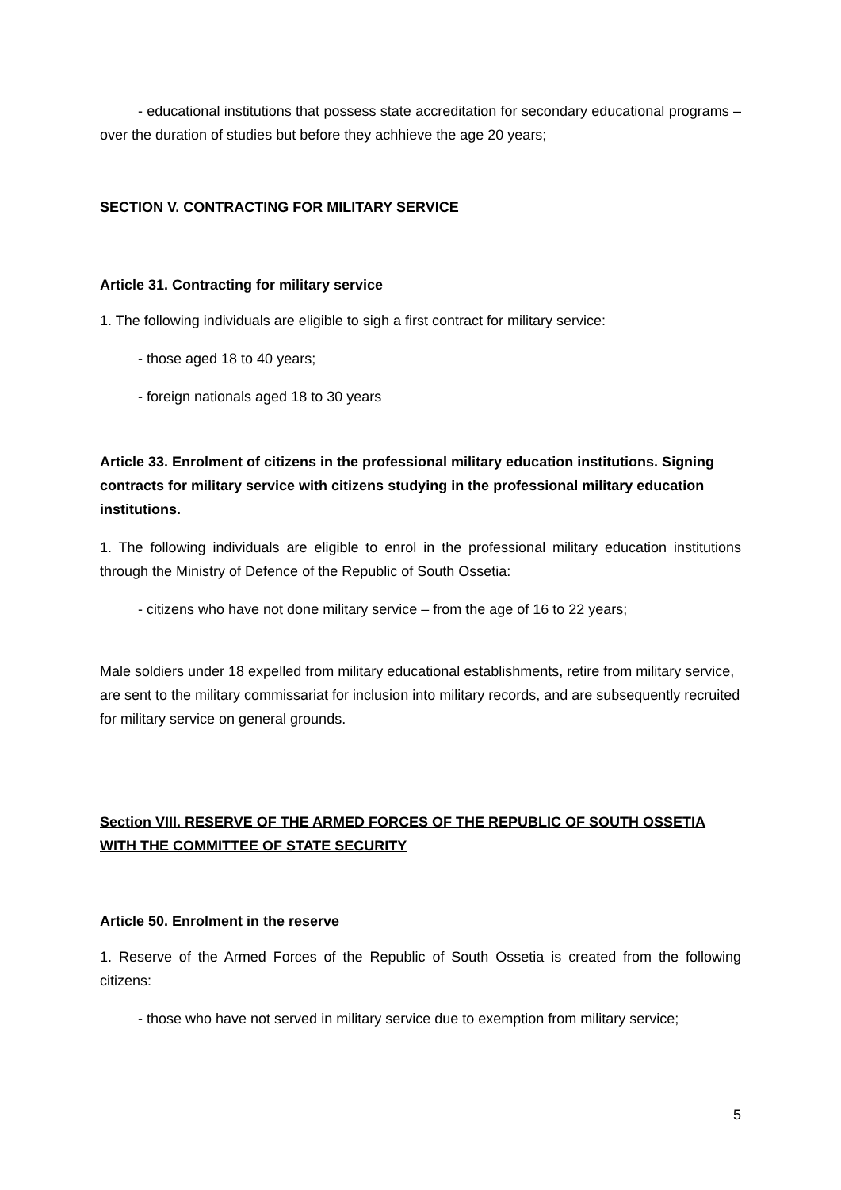- educational institutions that possess state accreditation for secondary educational programs – over the duration of studies but before they achhieve the age 20 years;
SECTION V. CONTRACTING FOR MILITARY SERVICE
Article 31. Contracting for military service
1. The following individuals are eligible to sigh a first contract for military service:
- those aged 18 to 40 years;
- foreign nationals aged 18 to 30 years
Article 33. Enrolment of citizens in the professional military education institutions. Signing contracts for military service with citizens studying in the professional military education institutions.
1. The following individuals are eligible to enrol in the professional military education institutions through the Ministry of Defence of the Republic of South Ossetia:
- citizens who have not done military service – from the age of 16 to 22 years;
Male soldiers under 18 expelled from military educational establishments, retire from military service, are sent to the military commissariat for inclusion into military records, and are subsequently recruited for military service on general grounds.
Section VIII. RESERVE OF THE ARMED FORCES OF THE REPUBLIC OF SOUTH OSSETIA WITH THE COMMITTEE OF STATE SECURITY
Article 50. Enrolment in the reserve
1. Reserve of the Armed Forces of the Republic of South Ossetia is created from the following citizens:
- those who have not served in military service due to exemption from military service;
5